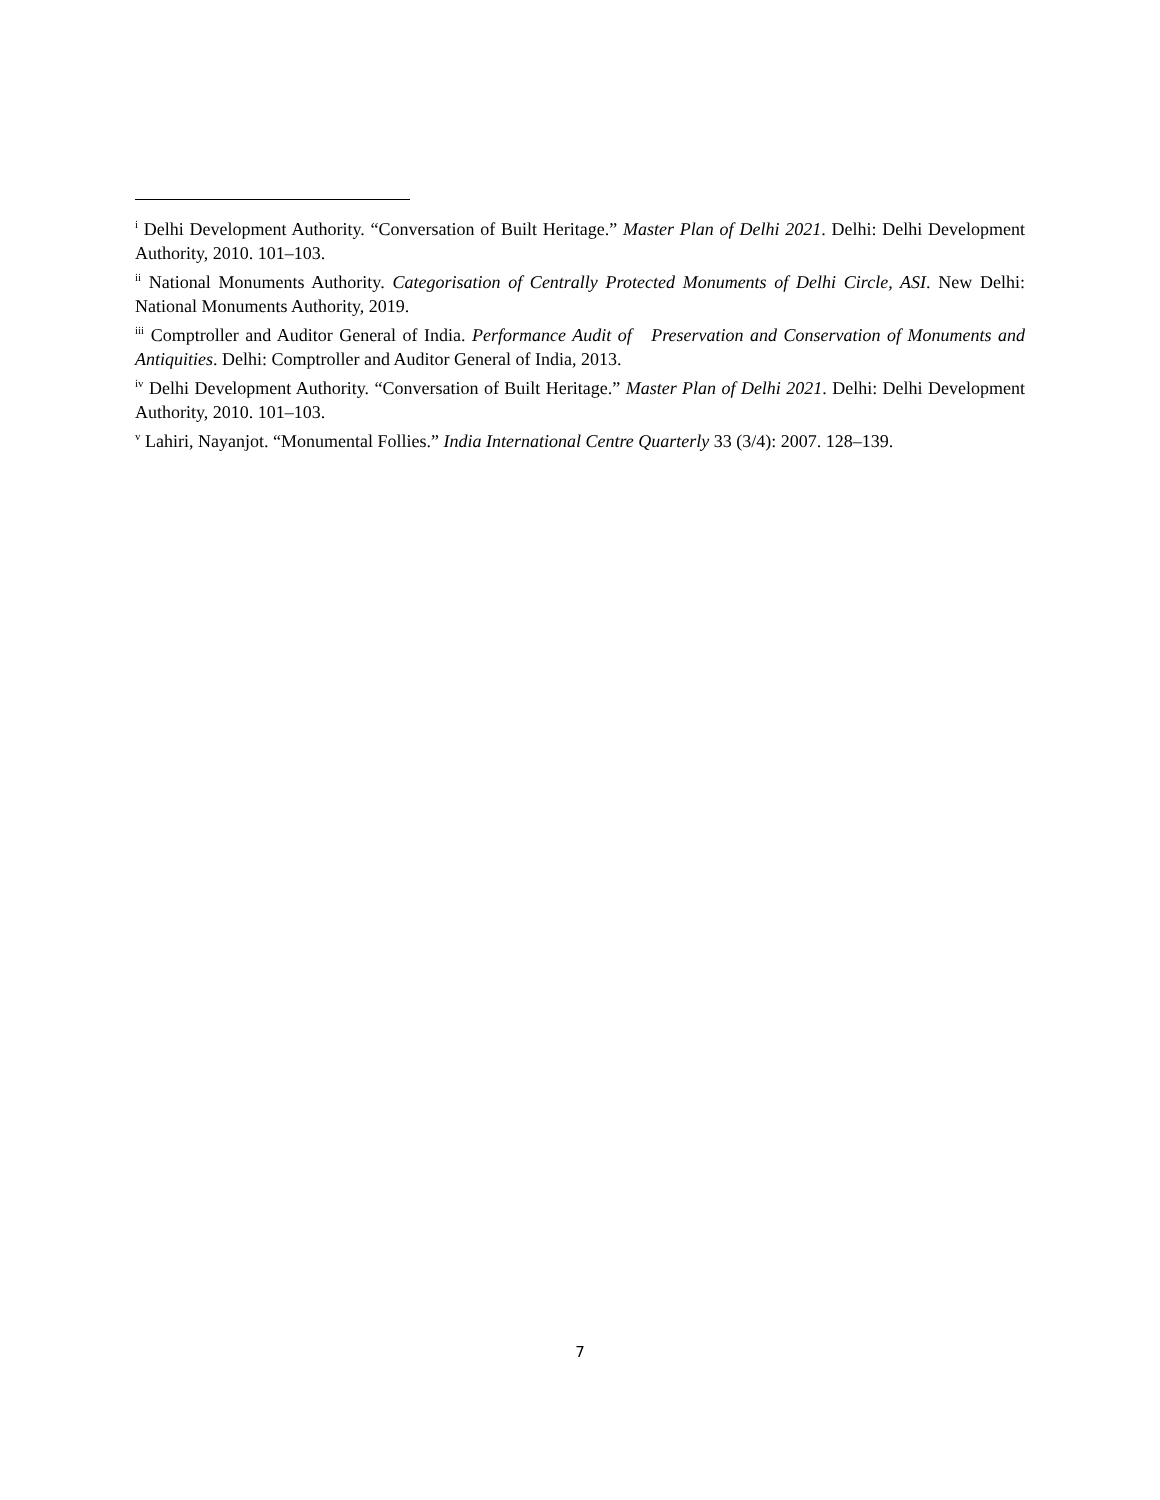<sup>i</sup> Delhi Development Authority. “Conversation of Built Heritage.” Master Plan of Delhi 2021. Delhi: Delhi Development Authority, 2010. 101–103.
<sup>ii</sup> National Monuments Authority. Categorisation of Centrally Protected Monuments of Delhi Circle, ASI. New Delhi: National Monuments Authority, 2019.
<sup>iii</sup> Comptroller and Auditor General of India. Performance Audit of Preservation and Conservation of Monuments and Antiquities. Delhi: Comptroller and Auditor General of India, 2013.
<sup>iv</sup> Delhi Development Authority. “Conversation of Built Heritage.” Master Plan of Delhi 2021. Delhi: Delhi Development Authority, 2010. 101–103.
<sup>v</sup> Lahiri, Nayanjot. “Monumental Follies.” India International Centre Quarterly 33 (3/4): 2007. 128–139.
7